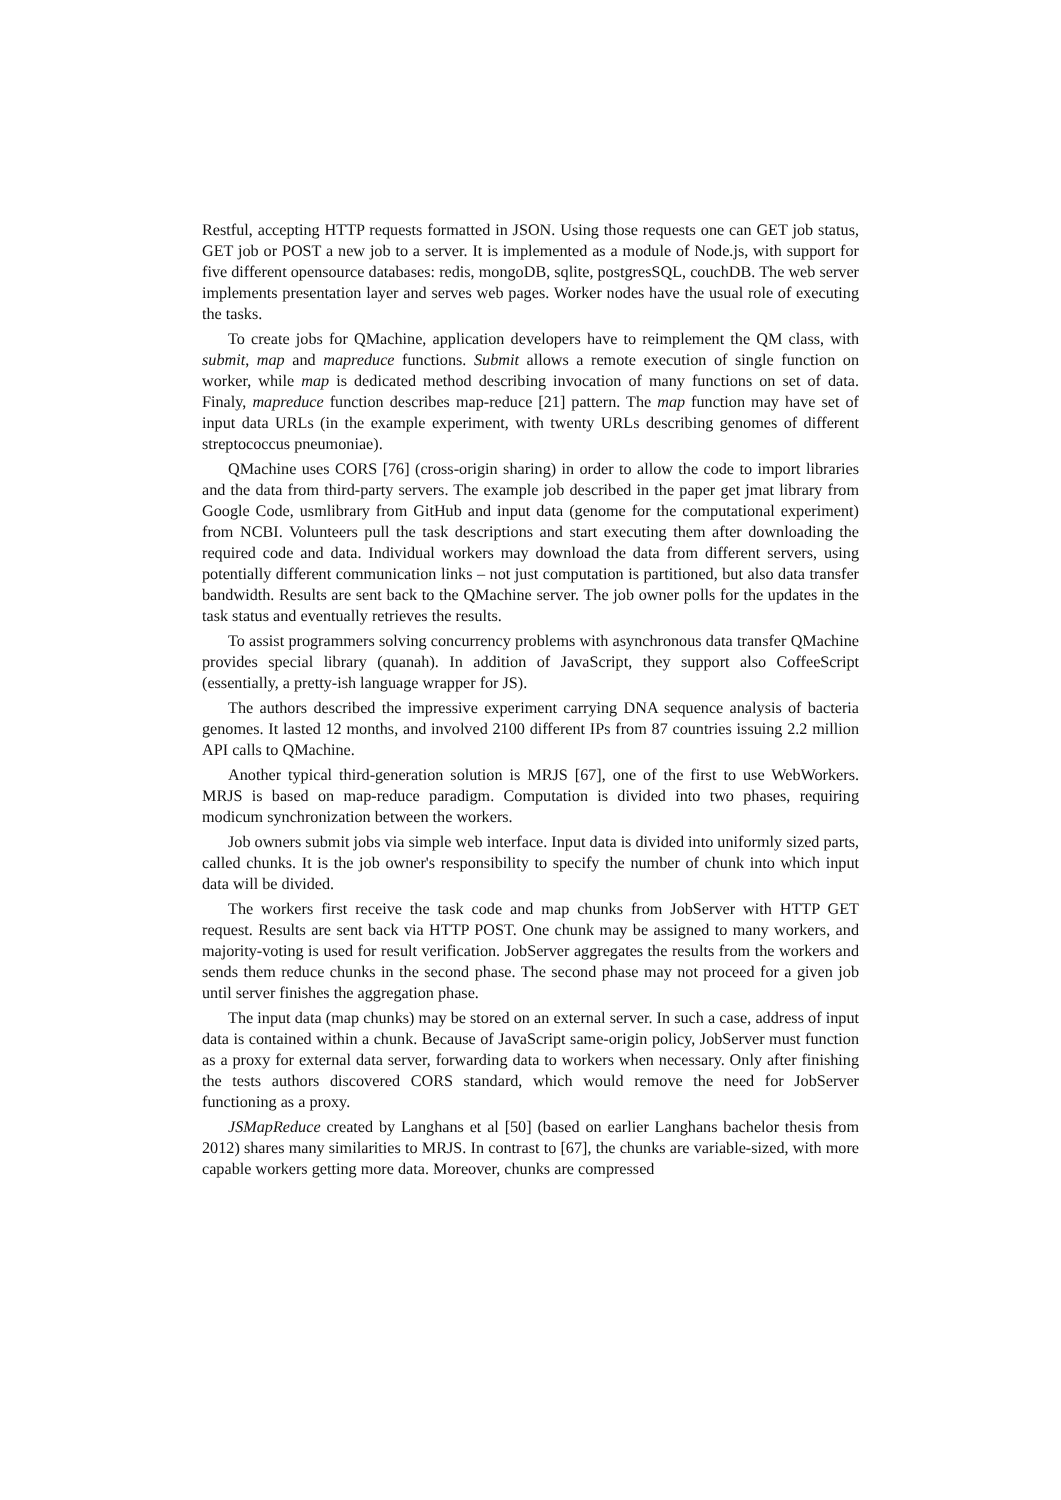Restful, accepting HTTP requests formatted in JSON. Using those requests one can GET job status, GET job or POST a new job to a server. It is implemented as a module of Node.js, with support for five different opensource databases: redis, mongoDB, sqlite, postgresSQL, couchDB. The web server implements presentation layer and serves web pages. Worker nodes have the usual role of executing the tasks.
To create jobs for QMachine, application developers have to reimplement the QM class, with submit, map and mapreduce functions. Submit allows a remote execution of single function on worker, while map is dedicated method describing invocation of many functions on set of data. Finaly, mapreduce function describes map-reduce [21] pattern. The map function may have set of input data URLs (in the example experiment, with twenty URLs describing genomes of different streptococcus pneumoniae).
QMachine uses CORS [76] (cross-origin sharing) in order to allow the code to import libraries and the data from third-party servers. The example job described in the paper get jmat library from Google Code, usmlibrary from GitHub and input data (genome for the computational experiment) from NCBI. Volunteers pull the task descriptions and start executing them after downloading the required code and data. Individual workers may download the data from different servers, using potentially different communication links – not just computation is partitioned, but also data transfer bandwidth. Results are sent back to the QMachine server. The job owner polls for the updates in the task status and eventually retrieves the results.
To assist programmers solving concurrency problems with asynchronous data transfer QMachine provides special library (quanah). In addition of JavaScript, they support also CoffeeScript (essentially, a pretty-ish language wrapper for JS).
The authors described the impressive experiment carrying DNA sequence analysis of bacteria genomes. It lasted 12 months, and involved 2100 different IPs from 87 countries issuing 2.2 million API calls to QMachine.
Another typical third-generation solution is MRJS [67], one of the first to use WebWorkers. MRJS is based on map-reduce paradigm. Computation is divided into two phases, requiring modicum synchronization between the workers.
Job owners submit jobs via simple web interface. Input data is divided into uniformly sized parts, called chunks. It is the job owner's responsibility to specify the number of chunk into which input data will be divided.
The workers first receive the task code and map chunks from JobServer with HTTP GET request. Results are sent back via HTTP POST. One chunk may be assigned to many workers, and majority-voting is used for result verification. JobServer aggregates the results from the workers and sends them reduce chunks in the second phase. The second phase may not proceed for a given job until server finishes the aggregation phase.
The input data (map chunks) may be stored on an external server. In such a case, address of input data is contained within a chunk. Because of JavaScript same-origin policy, JobServer must function as a proxy for external data server, forwarding data to workers when necessary. Only after finishing the tests authors discovered CORS standard, which would remove the need for JobServer functioning as a proxy.
JSMapReduce created by Langhans et al [50] (based on earlier Langhans bachelor thesis from 2012) shares many similarities to MRJS. In contrast to [67], the chunks are variable-sized, with more capable workers getting more data. Moreover, chunks are compressed